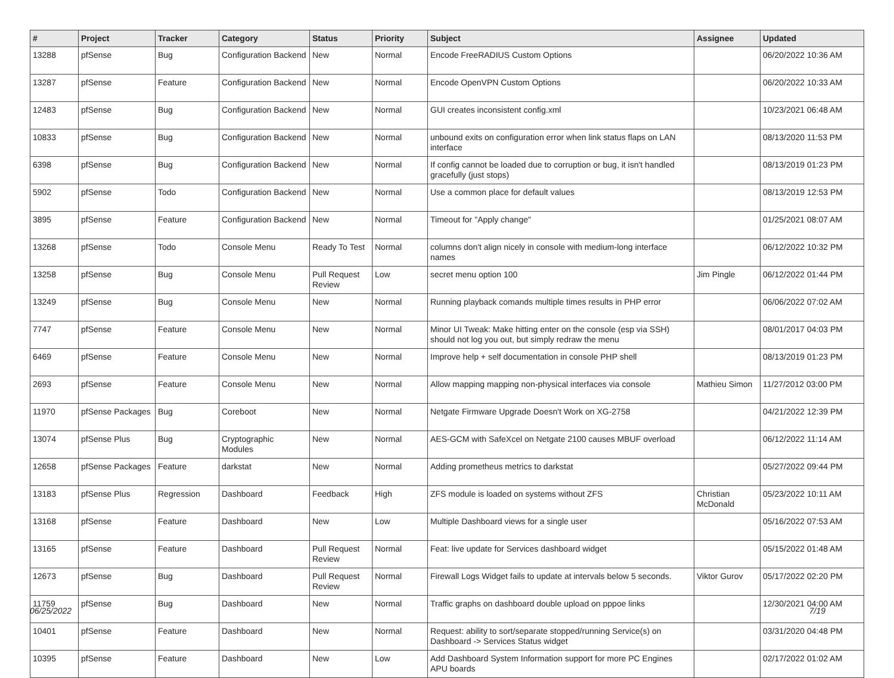| # | Project | Tracker | Category | Status | Priority | Subject | Assignee | Updated |
| --- | --- | --- | --- | --- | --- | --- | --- | --- |
| 13288 | pfSense | Bug | Configuration Backend | New | Normal | Encode FreeRADIUS Custom Options | | 06/20/2022 10:36 AM |
| 13287 | pfSense | Feature | Configuration Backend | New | Normal | Encode OpenVPN Custom Options | | 06/20/2022 10:33 AM |
| 12483 | pfSense | Bug | Configuration Backend | New | Normal | GUI creates inconsistent config.xml | | 10/23/2021 06:48 AM |
| 10833 | pfSense | Bug | Configuration Backend | New | Normal | unbound exits on configuration error when link status flaps on LAN interface | | 08/13/2020 11:53 PM |
| 6398 | pfSense | Bug | Configuration Backend | New | Normal | If config cannot be loaded due to corruption or bug, it isn't handled gracefully (just stops) | | 08/13/2019 01:23 PM |
| 5902 | pfSense | Todo | Configuration Backend | New | Normal | Use a common place for default values | | 08/13/2019 12:53 PM |
| 3895 | pfSense | Feature | Configuration Backend | New | Normal | Timeout for "Apply change" | | 01/25/2021 08:07 AM |
| 13268 | pfSense | Todo | Console Menu | Ready To Test | Normal | columns don't align nicely in console with medium-long interface names | | 06/12/2022 10:32 PM |
| 13258 | pfSense | Bug | Console Menu | Pull Request Review | Low | secret menu option 100 | Jim Pingle | 06/12/2022 01:44 PM |
| 13249 | pfSense | Bug | Console Menu | New | Normal | Running playback comands multiple times results in PHP error | | 06/06/2022 07:02 AM |
| 7747 | pfSense | Feature | Console Menu | New | Normal | Minor UI Tweak: Make hitting enter on the console (esp via SSH) should not log you out, but simply redraw the menu | | 08/01/2017 04:03 PM |
| 6469 | pfSense | Feature | Console Menu | New | Normal | Improve help + self documentation in console PHP shell | | 08/13/2019 01:23 PM |
| 2693 | pfSense | Feature | Console Menu | New | Normal | Allow mapping mapping non-physical interfaces via console | Mathieu Simon | 11/27/2012 03:00 PM |
| 11970 | pfSense Packages | Bug | Coreboot | New | Normal | Netgate Firmware Upgrade Doesn't Work on XG-2758 | | 04/21/2022 12:39 PM |
| 13074 | pfSense Plus | Bug | Cryptographic Modules | New | Normal | AES-GCM with SafeXcel on Netgate 2100 causes MBUF overload | | 06/12/2022 11:14 AM |
| 12658 | pfSense Packages | Feature | darkstat | New | Normal | Adding prometheus metrics to darkstat | | 05/27/2022 09:44 PM |
| 13183 | pfSense Plus | Regression | Dashboard | Feedback | High | ZFS module is loaded on systems without ZFS | Christian McDonald | 05/23/2022 10:11 AM |
| 13168 | pfSense | Feature | Dashboard | New | Low | Multiple Dashboard views for a single user | | 05/16/2022 07:53 AM |
| 13165 | pfSense | Feature | Dashboard | Pull Request Review | Normal | Feat: live update for Services dashboard widget | | 05/15/2022 01:48 AM |
| 12673 | pfSense | Bug | Dashboard | Pull Request Review | Normal | Firewall Logs Widget fails to update at intervals below 5 seconds. | Viktor Gurov | 05/17/2022 02:20 PM |
| 11759 | pfSense | Bug | Dashboard | New | Normal | Traffic graphs on dashboard double upload on pppoe links | | 12/30/2021 04:00 AM |
| 10401 | pfSense | Feature | Dashboard | New | Normal | Request: ability to sort/separate stopped/running Service(s) on Dashboard -> Services Status widget | | 03/31/2020 04:48 PM |
| 10395 | pfSense | Feature | Dashboard | New | Low | Add Dashboard System Information support for more PC Engines APU boards | | 02/17/2022 01:02 AM |
06/25/2022 7/19